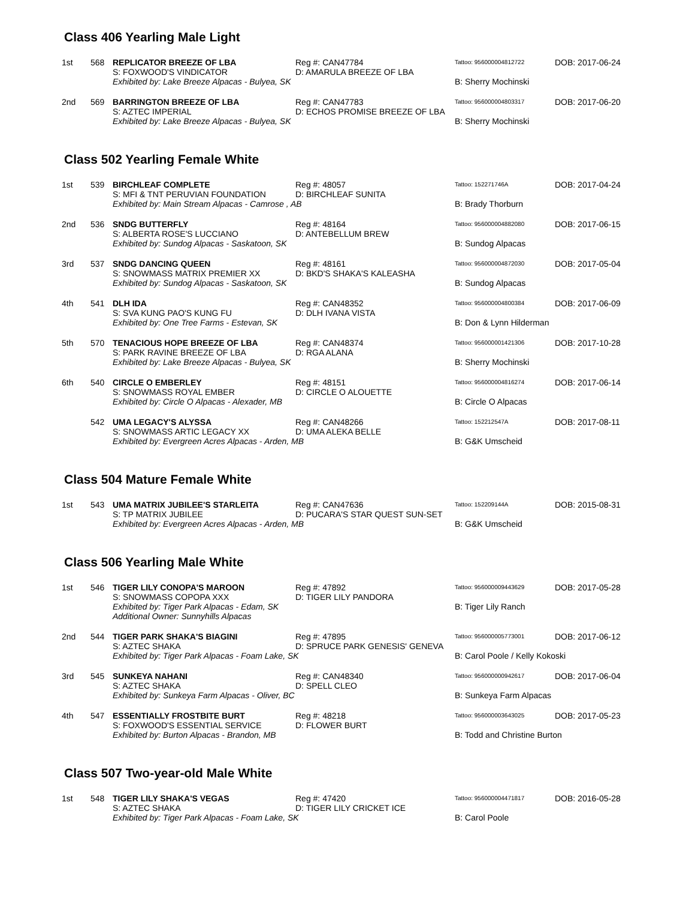Class 406 Yearling Male Light
| 1st | 568 | REPLICATOR BREEZE OF LBA S: FOXWOOD'S VINDICATOR | Reg #: CAN47784 D: AMARULA BREEZE OF LBA | Tattoo: 956000004812722 | DOB: 2017-06-24 |
| | | Exhibited by: Lake Breeze Alpacas - Bulyea, SK | | B: Sherry Mochinski | |
| 2nd | 569 | BARRINGTON BREEZE OF LBA S: AZTEC IMPERIAL | Reg #: CAN47783 D: ECHOS PROMISE BREEZE OF LBA | Tattoo: 956000004803317 | DOB: 2017-06-20 |
| | | Exhibited by: Lake Breeze Alpacas - Bulyea, SK | | B: Sherry Mochinski | |
Class 502 Yearling Female White
| 1st | 539 | BIRCHLEAF COMPLETE S: MFI & TNT PERUVIAN FOUNDATION | Reg #: 48057 D: BIRCHLEAF SUNITA | Tattoo: 152271746A | DOB: 2017-04-24 |
| | | Exhibited by: Main Stream Alpacas - Camrose , AB | | B: Brady Thorburn | |
| 2nd | 536 | SNDG BUTTERFLY S: ALBERTA ROSE'S LUCCIANO | Reg #: 48164 D: ANTEBELLUM BREW | Tattoo: 956000004882080 | DOB: 2017-06-15 |
| | | Exhibited by: Sundog Alpacas - Saskatoon, SK | | B: Sundog Alpacas | |
| 3rd | 537 | SNDG DANCING QUEEN S: SNOWMASS MATRIX PREMIER XX | Reg #: 48161 D: BKD'S SHAKA'S KALEASHA | Tattoo: 956000004872030 | DOB: 2017-05-04 |
| | | Exhibited by: Sundog Alpacas - Saskatoon, SK | | B: Sundog Alpacas | |
| 4th | 541 | DLH IDA S: SVA KUNG PAO'S KUNG FU | Reg #: CAN48352 D: DLH IVANA VISTA | Tattoo: 956000004800384 | DOB: 2017-06-09 |
| | | Exhibited by: One Tree Farms - Estevan, SK | | B: Don & Lynn Hilderman | |
| 5th | 570 | TENACIOUS HOPE BREEZE OF LBA S: PARK RAVINE BREEZE OF LBA | Reg #: CAN48374 D: RGA ALANA | Tattoo: 956000001421306 | DOB: 2017-10-28 |
| | | Exhibited by: Lake Breeze Alpacas - Bulyea, SK | | B: Sherry Mochinski | |
| 6th | 540 | CIRCLE O EMBERLEY S: SNOWMASS ROYAL EMBER | Reg #: 48151 D: CIRCLE O ALOUETTE | Tattoo: 956000004816274 | DOB: 2017-06-14 |
| | | Exhibited by: Circle O Alpacas - Alexader, MB | | B: Circle O Alpacas | |
| | 542 | UMA LEGACY'S ALYSSA S: SNOWMASS ARTIC LEGACY XX | Reg #: CAN48266 D: UMA ALEKA BELLE | Tattoo: 152212547A | DOB: 2017-08-11 |
| | | Exhibited by: Evergreen Acres Alpacas - Arden, MB | | B: G&K Umscheid | |
Class 504 Mature Female White
| 1st | 543 | UMA MATRIX JUBILEE'S STARLEITA S: TP MATRIX JUBILEE | Reg #: CAN47636 D: PUCARA'S STAR QUEST SUN-SET | Tattoo: 152209144A | DOB: 2015-08-31 |
| | | Exhibited by: Evergreen Acres Alpacas - Arden, MB | | B: G&K Umscheid | |
Class 506 Yearling Male White
| 1st | 546 | TIGER LILY CONOPA'S MAROON S: SNOWMASS COPOPA XXX | Reg #: 47892 D: TIGER LILY PANDORA | Tattoo: 956000009443629 | DOB: 2017-05-28 |
| | | Exhibited by: Tiger Park Alpacas - Edam, SK Additional Owner: Sunnyhills Alpacas | | B: Tiger Lily Ranch | |
| 2nd | 544 | TIGER PARK SHAKA'S BIAGINI S: AZTEC SHAKA | Reg #: 47895 D: SPRUCE PARK GENESIS' GENEVA | Tattoo: 956000005773001 | DOB: 2017-06-12 |
| | | Exhibited by: Tiger Park Alpacas - Foam Lake, SK | | B: Carol Poole / Kelly Kokoski | |
| 3rd | 545 | SUNKEYA NAHANI S: AZTEC SHAKA | Reg #: CAN48340 D: SPELL CLEO | Tattoo: 956000000942617 | DOB: 2017-06-04 |
| | | Exhibited by: Sunkeya Farm Alpacas - Oliver, BC | | B: Sunkeya Farm Alpacas | |
| 4th | 547 | ESSENTIALLY FROSTBITE BURT S: FOXWOOD'S ESSENTIAL SERVICE | Reg #: 48218 D: FLOWER BURT | Tattoo: 956000003643025 | DOB: 2017-05-23 |
| | | Exhibited by: Burton Alpacas - Brandon, MB | | B: Todd and Christine Burton | |
Class 507 Two-year-old Male White
| 1st | 548 | TIGER LILY SHAKA'S VEGAS S: AZTEC SHAKA | Reg #: 47420 D: TIGER LILY CRICKET ICE | Tattoo: 956000004471817 | DOB: 2016-05-28 |
| | | Exhibited by: Tiger Park Alpacas - Foam Lake, SK | | B: Carol Poole | |